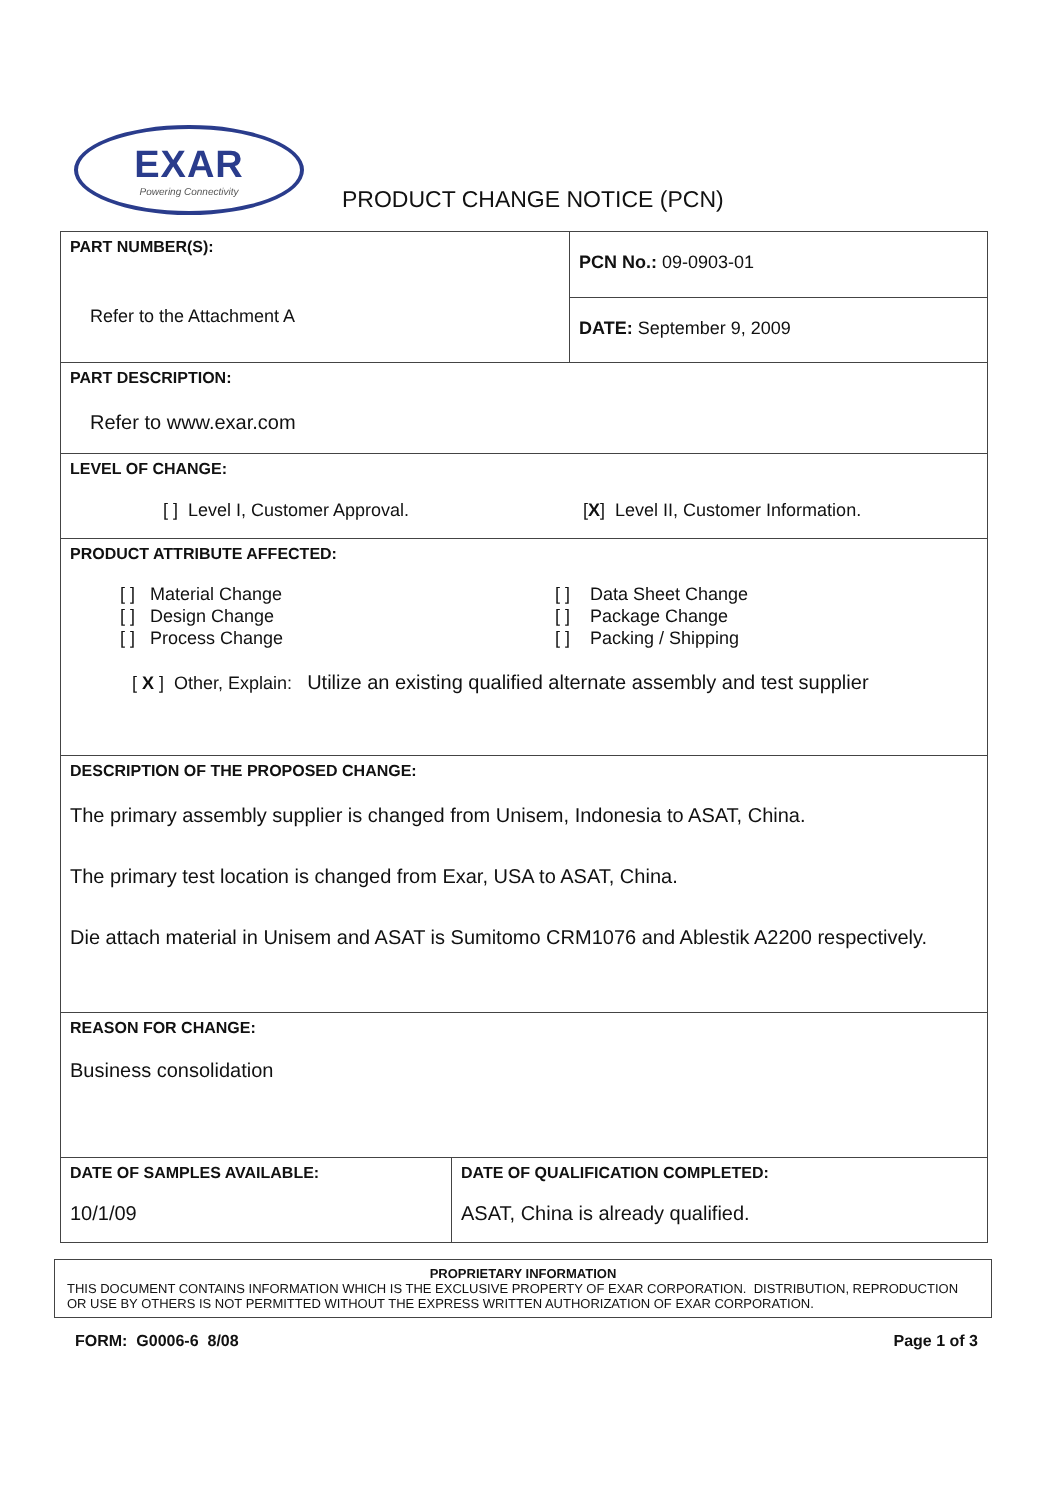EXAR
Powering Connectivity
PRODUCT CHANGE NOTICE (PCN)
| PART NUMBER(S): Refer to the Attachment A | PCN No.: 09-0903-01 |
| | DATE: September 9, 2009 |
| PART DESCRIPTION: Refer to www.exar.com | |
| LEVEL OF CHANGE: [ ] Level I, Customer Approval. [ X ] Level II, Customer Information. | |
| PRODUCT ATTRIBUTE AFFECTED: [ ] Material Change [ ] Design Change [ ] Process Change [ ] Data Sheet Change [ ] Package Change [ ] Packing / Shipping [ X ] Other, Explain: Utilize an existing qualified alternate assembly and test supplier | |
| DESCRIPTION OF THE PROPOSED CHANGE: The primary assembly supplier is changed from Unisem, Indonesia to ASAT, China. The primary test location is changed from Exar, USA to ASAT, China. Die attach material in Unisem and ASAT is Sumitomo CRM1076 and Ablestik A2200 respectively. | |
| REASON FOR CHANGE: Business consolidation | |
| DATE OF SAMPLES AVAILABLE: 10/1/09 | DATE OF QUALIFICATION COMPLETED: ASAT, China is already qualified. |
PROPRIETARY INFORMATION
THIS DOCUMENT CONTAINS INFORMATION WHICH IS THE EXCLUSIVE PROPERTY OF EXAR CORPORATION. DISTRIBUTION, REPRODUCTION OR USE BY OTHERS IS NOT PERMITTED WITHOUT THE EXPRESS WRITTEN AUTHORIZATION OF EXAR CORPORATION.
FORM: G0006-6 8/08 Page 1 of 3